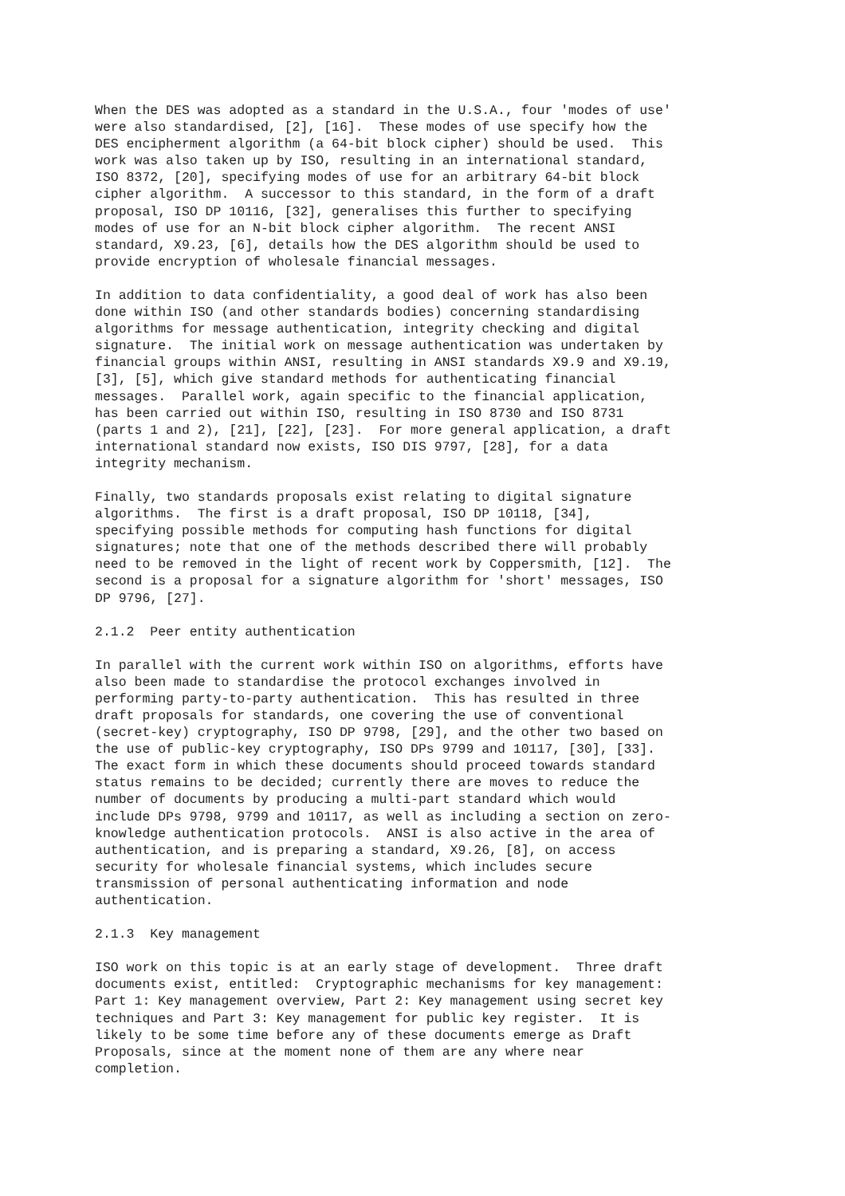When the DES was adopted as a standard in the U.S.A., four 'modes of use'
were also standardised, [2], [16].  These modes of use specify how the
DES encipherment algorithm (a 64-bit block cipher) should be used.  This
work was also taken up by ISO, resulting in an international standard,
ISO 8372, [20], specifying modes of use for an arbitrary 64-bit block
cipher algorithm.  A successor to this standard, in the form of a draft
proposal, ISO DP 10116, [32], generalises this further to specifying
modes of use for an N-bit block cipher algorithm.  The recent ANSI
standard, X9.23, [6], details how the DES algorithm should be used to
provide encryption of wholesale financial messages.
In addition to data confidentiality, a good deal of work has also been
done within ISO (and other standards bodies) concerning standardising
algorithms for message authentication, integrity checking and digital
signature.  The initial work on message authentication was undertaken by
financial groups within ANSI, resulting in ANSI standards X9.9 and X9.19,
[3], [5], which give standard methods for authenticating financial
messages.  Parallel work, again specific to the financial application,
has been carried out within ISO, resulting in ISO 8730 and ISO 8731
(parts 1 and 2), [21], [22], [23].  For more general application, a draft
international standard now exists, ISO DIS 9797, [28], for a data
integrity mechanism.
Finally, two standards proposals exist relating to digital signature
algorithms.  The first is a draft proposal, ISO DP 10118, [34],
specifying possible methods for computing hash functions for digital
signatures; note that one of the methods described there will probably
need to be removed in the light of recent work by Coppersmith, [12].  The
second is a proposal for a signature algorithm for 'short' messages, ISO
DP 9796, [27].
2.1.2  Peer entity authentication
In parallel with the current work within ISO on algorithms, efforts have
also been made to standardise the protocol exchanges involved in
performing party-to-party authentication.  This has resulted in three
draft proposals for standards, one covering the use of conventional
(secret-key) cryptography, ISO DP 9798, [29], and the other two based on
the use of public-key cryptography, ISO DPs 9799 and 10117, [30], [33].
The exact form in which these documents should proceed towards standard
status remains to be decided; currently there are moves to reduce the
number of documents by producing a multi-part standard which would
include DPs 9798, 9799 and 10117, as well as including a section on zero-
knowledge authentication protocols.  ANSI is also active in the area of
authentication, and is preparing a standard, X9.26, [8], on access
security for wholesale financial systems, which includes secure
transmission of personal authenticating information and node
authentication.
2.1.3  Key management
ISO work on this topic is at an early stage of development.  Three draft
documents exist, entitled:  Cryptographic mechanisms for key management:
Part 1: Key management overview, Part 2: Key management using secret key
techniques and Part 3: Key management for public key register.  It is
likely to be some time before any of these documents emerge as Draft
Proposals, since at the moment none of them are any where near
completion.